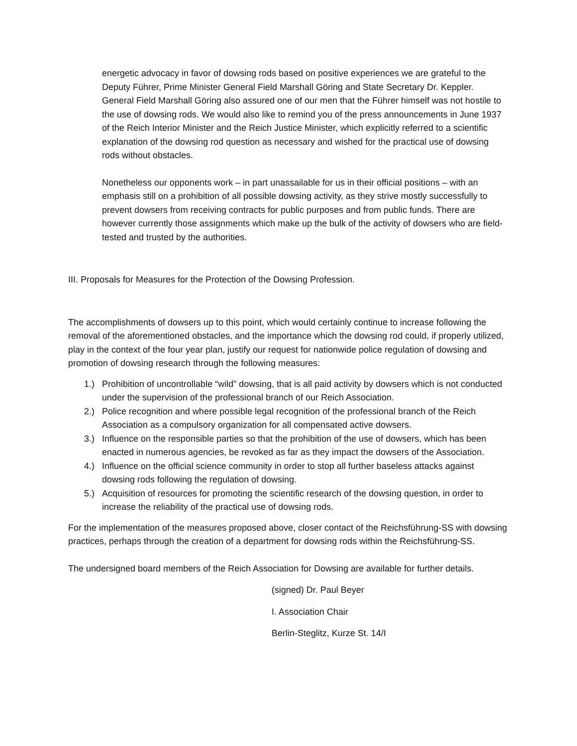energetic advocacy in favor of dowsing rods based on positive experiences we are grateful to the Deputy Führer, Prime Minister General Field Marshall Göring and State Secretary Dr. Keppler. General Field Marshall Göring also assured one of our men that the Führer himself was not hostile to the use of dowsing rods. We would also like to remind you of the press announcements in June 1937 of the Reich Interior Minister and the Reich Justice Minister, which explicitly referred to a scientific explanation of the dowsing rod question as necessary and wished for the practical use of dowsing rods without obstacles.
Nonetheless our opponents work – in part unassailable for us in their official positions – with an emphasis still on a prohibition of all possible dowsing activity, as they strive mostly successfully to prevent dowsers from receiving contracts for public purposes and from public funds. There are however currently those assignments which make up the bulk of the activity of dowsers who are field-tested and trusted by the authorities.
III. Proposals for Measures for the Protection of the Dowsing Profession.
The accomplishments of dowsers up to this point, which would certainly continue to increase following the removal of the aforementioned obstacles, and the importance which the dowsing rod could, if properly utilized, play in the context of the four year plan, justify our request for nationwide police regulation of dowsing and promotion of dowsing research through the following measures:
1.) Prohibition of uncontrollable “wild” dowsing, that is all paid activity by dowsers which is not conducted under the supervision of the professional branch of our Reich Association.
2.) Police recognition and where possible legal recognition of the professional branch of the Reich Association as a compulsory organization for all compensated active dowsers.
3.) Influence on the responsible parties so that the prohibition of the use of dowsers, which has been enacted in numerous agencies, be revoked as far as they impact the dowsers of the Association.
4.) Influence on the official science community in order to stop all further baseless attacks against dowsing rods following the regulation of dowsing.
5.) Acquisition of resources for promoting the scientific research of the dowsing question, in order to increase the reliability of the practical use of dowsing rods.
For the implementation of the measures proposed above, closer contact of the Reichsführung-SS with dowsing practices, perhaps through the creation of a department for dowsing rods within the Reichsführung-SS.
The undersigned board members of the Reich Association for Dowsing are available for further details.
(signed) Dr. Paul Beyer
I. Association Chair
Berlin-Steglitz, Kurze St. 14/I